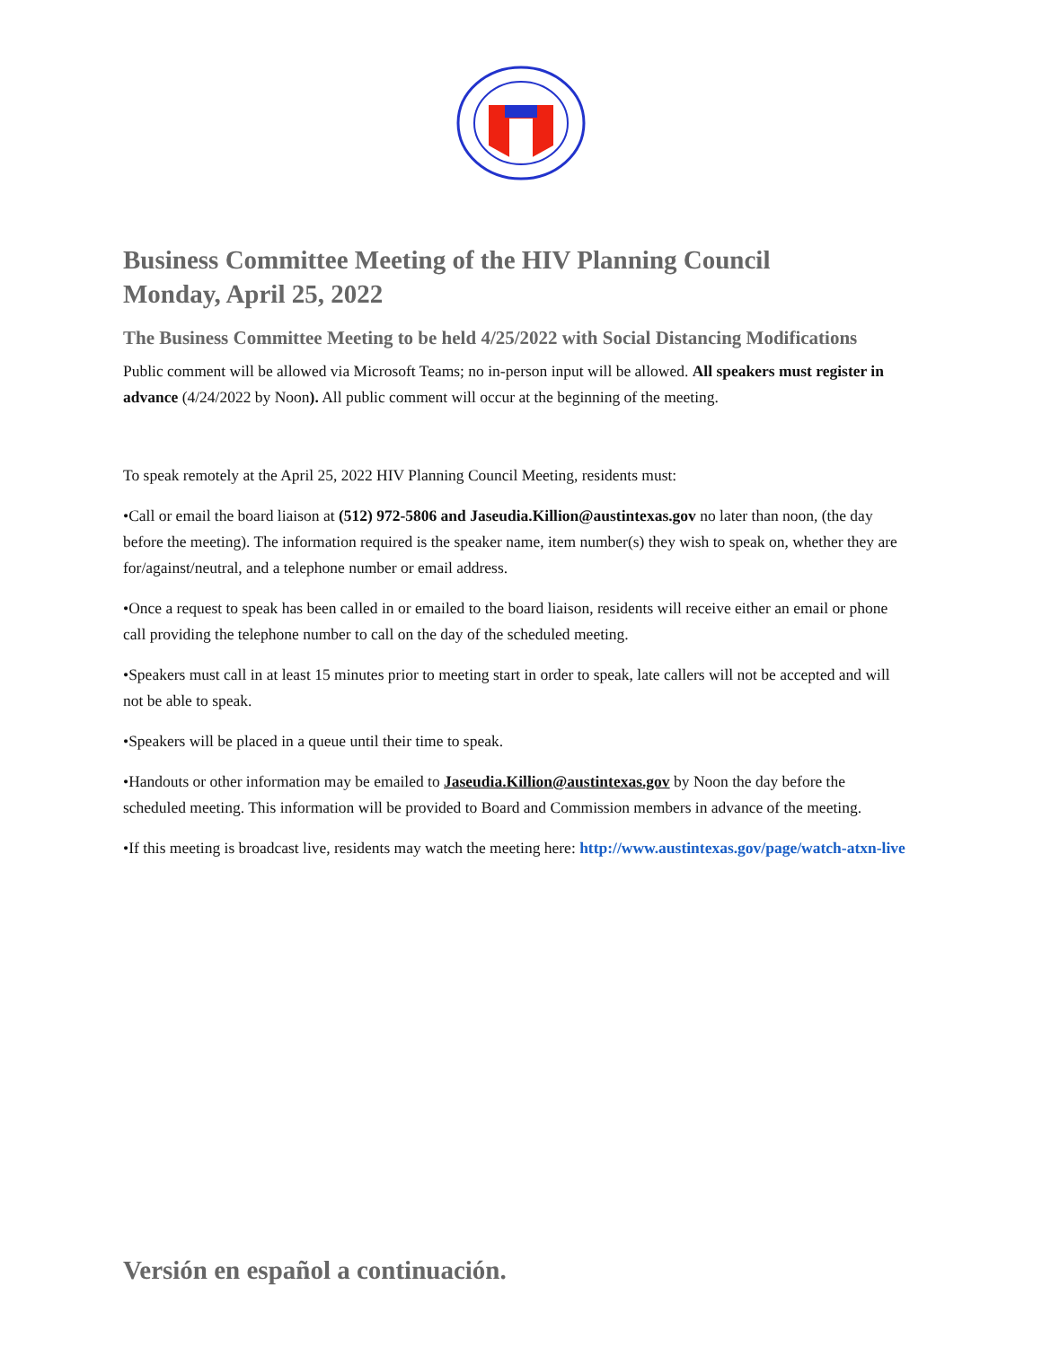Business Committee Meeting of the HIV Planning Council
Monday, April 25, 2022
The Business Committee Meeting to be held 4/25/2022 with Social Distancing Modifications
Public comment will be allowed via Microsoft Teams; no in-person input will be allowed. All speakers must register in advance (4/24/2022 by Noon). All public comment will occur at the beginning of the meeting.
To speak remotely at the April 25, 2022 HIV Planning Council Meeting, residents must:
•Call or email the board liaison at (512) 972-5806 and Jaseudia.Killion@austintexas.gov no later than noon, (the day before the meeting). The information required is the speaker name, item number(s) they wish to speak on, whether they are for/against/neutral, and a telephone number or email address.
•Once a request to speak has been called in or emailed to the board liaison, residents will receive either an email or phone call providing the telephone number to call on the day of the scheduled meeting.
•Speakers must call in at least 15 minutes prior to meeting start in order to speak, late callers will not be accepted and will not be able to speak.
•Speakers will be placed in a queue until their time to speak.
•Handouts or other information may be emailed to Jaseudia.Killion@austintexas.gov by Noon the day before the scheduled meeting. This information will be provided to Board and Commission members in advance of the meeting.
•If this meeting is broadcast live, residents may watch the meeting here: http://www.austintexas.gov/page/watch-atxn-live
Versión en español a continuación.